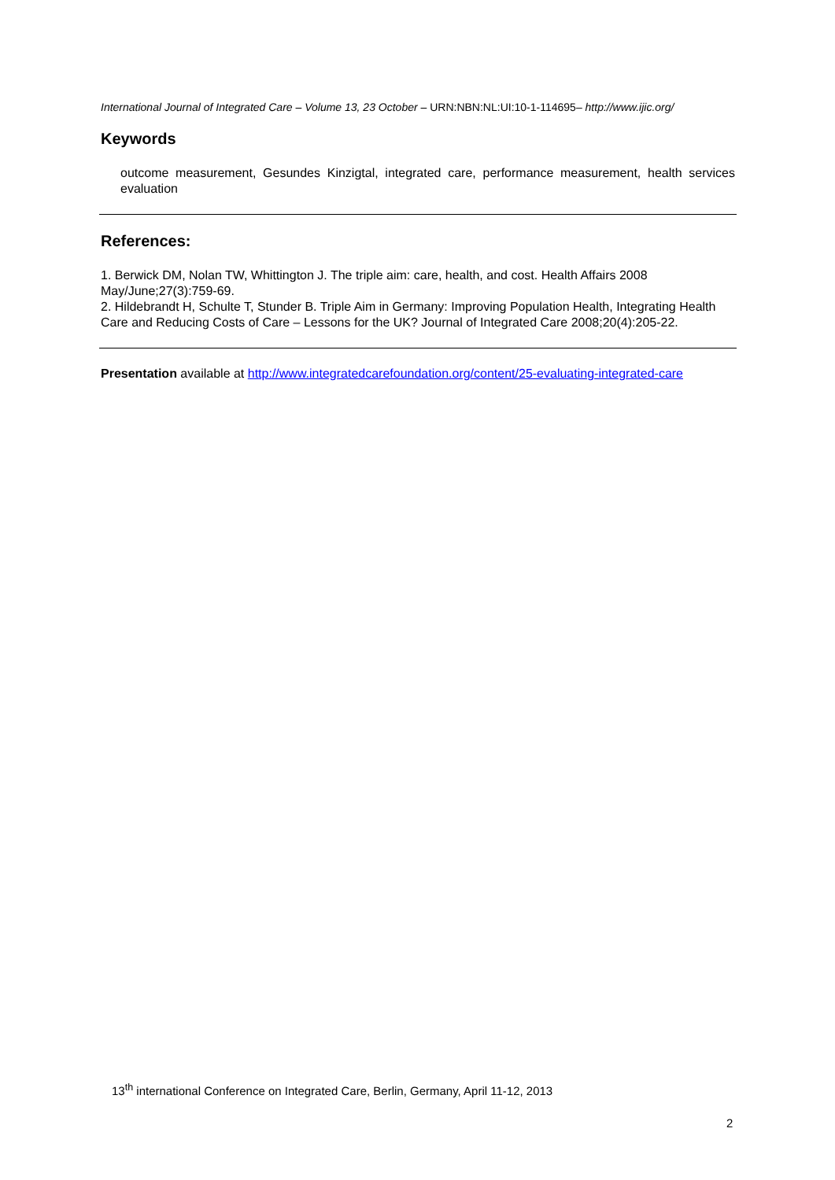International Journal of Integrated Care – Volume 13, 23 October – URN:NBN:NL:UI:10-1-114695– http://www.ijic.org/
Keywords
outcome measurement, Gesundes Kinzigtal, integrated care, performance measurement, health services evaluation
References:
1. Berwick DM, Nolan TW, Whittington J. The triple aim: care, health, and cost. Health Affairs 2008 May/June;27(3):759-69.
2. Hildebrandt H, Schulte T, Stunder B. Triple Aim in Germany: Improving Population Health, Integrating Health Care and Reducing Costs of Care – Lessons for the UK? Journal of Integrated Care 2008;20(4):205-22.
Presentation available at http://www.integratedcarefoundation.org/content/25-evaluating-integrated-care
13<sup>th</sup> international Conference on Integrated Care, Berlin, Germany, April 11-12, 2013
2